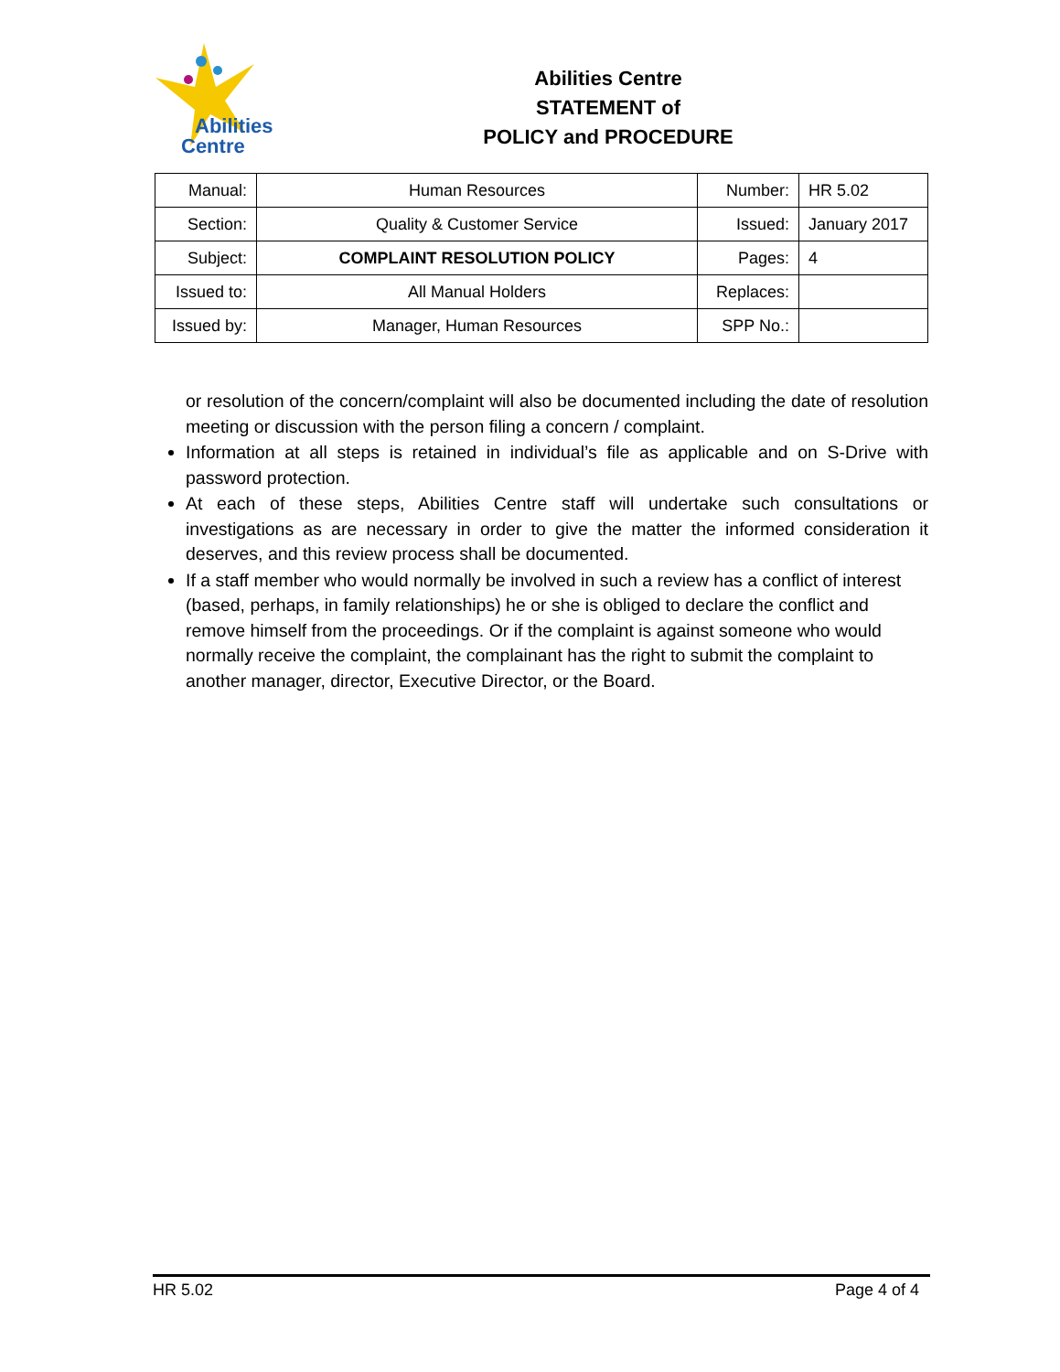Abilities
Centre
Abilities Centre
STATEMENT of
POLICY and PROCEDURE
| Manual: | Human Resources | Number: | HR 5.02 |
| Section: | Quality & Customer Service | Issued: | January 2017 |
| Subject: | COMPLAINT RESOLUTION POLICY | Pages: | 4 |
| Issued to: | All Manual Holders | Replaces: | |
| Issued by: | Manager, Human Resources | SPP No.: | |
or resolution of the concern/complaint will also be documented including the date of resolution meeting or discussion with the person filing a concern / complaint.
Information at all steps is retained in individual’s file as applicable and on S-Drive with password protection.
At each of these steps, Abilities Centre staff will undertake such consultations or investigations as are necessary in order to give the matter the informed consideration it deserves, and this review process shall be documented.
If a staff member who would normally be involved in such a review has a conflict of interest (based, perhaps, in family relationships) he or she is obliged to declare the conflict and remove himself from the proceedings. Or if the complaint is against someone who would normally receive the complaint, the complainant has the right to submit the complaint to another manager, director, Executive Director, or the Board.
HR 5.02 Page 4 of 4